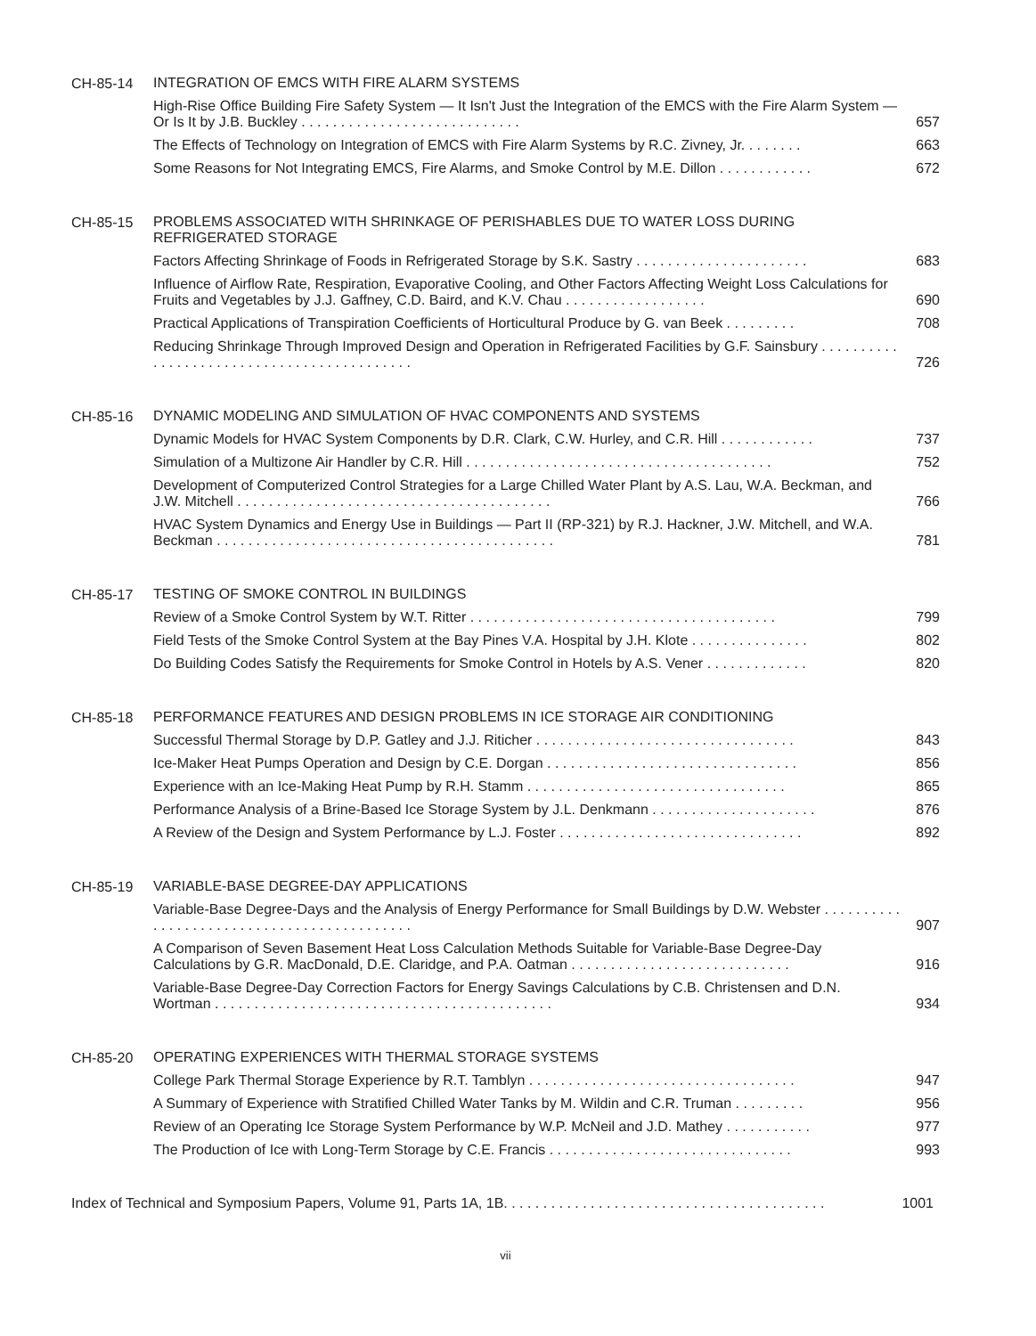CH-85-14
INTEGRATION OF EMCS WITH FIRE ALARM SYSTEMS
High-Rise Office Building Fire Safety System — It Isn't Just the Integration of the EMCS with the Fire Alarm System — Or Is It by J.B. Buckley . . . . . . . . . . . . . . . . . . . . . . . . . . . .
657
The Effects of Technology on Integration of EMCS with Fire Alarm Systems by R.C. Zivney, Jr. . . . . . . .
663
Some Reasons for Not Integrating EMCS, Fire Alarms, and Smoke Control by M.E. Dillon . . . . . . . . . . . .
672
CH-85-15
PROBLEMS ASSOCIATED WITH SHRINKAGE OF PERISHABLES DUE TO WATER LOSS DURING REFRIGERATED STORAGE
Factors Affecting Shrinkage of Foods in Refrigerated Storage by S.K. Sastry . . . . . . . . . . . . . . . . . . . . . .
683
Influence of Airflow Rate, Respiration, Evaporative Cooling, and Other Factors Affecting Weight Loss Calculations for Fruits and Vegetables by J.J. Gaffney, C.D. Baird, and K.V. Chau . . . . . . . . . . . . . . . . . .
690
Practical Applications of Transpiration Coefficients of Horticultural Produce by G. van Beek . . . . . . . . .
708
Reducing Shrinkage Through Improved Design and Operation in Refrigerated Facilities by G.F. Sainsbury . . . . . . . . . . . . . . . . . . . . . . . . . . . . . . . . . . . . . . . . . . .
726
CH-85-16
DYNAMIC MODELING AND SIMULATION OF HVAC COMPONENTS AND SYSTEMS
Dynamic Models for HVAC System Components by D.R. Clark, C.W. Hurley, and C.R. Hill . . . . . . . . . . . .
737
Simulation of a Multizone Air Handler by C.R. Hill . . . . . . . . . . . . . . . . . . . . . . . . . . . . . . . . . . . . . . .
752
Development of Computerized Control Strategies for a Large Chilled Water Plant by A.S. Lau, W.A. Beckman, and J.W. Mitchell . . . . . . . . . . . . . . . . . . . . . . . . . . . . . . . . . . . . . . . .
766
HVAC System Dynamics and Energy Use in Buildings — Part II (RP-321) by R.J. Hackner, J.W. Mitchell, and W.A. Beckman . . . . . . . . . . . . . . . . . . . . . . . . . . . . . . . . . . . . . . . . . . .
781
CH-85-17
TESTING OF SMOKE CONTROL IN BUILDINGS
Review of a Smoke Control System by W.T. Ritter . . . . . . . . . . . . . . . . . . . . . . . . . . . . . . . . . . . . . . .
799
Field Tests of the Smoke Control System at the Bay Pines V.A. Hospital by J.H. Klote . . . . . . . . . . . . . . .
802
Do Building Codes Satisfy the Requirements for Smoke Control in Hotels by A.S. Vener . . . . . . . . . . . . .
820
CH-85-18
PERFORMANCE FEATURES AND DESIGN PROBLEMS IN ICE STORAGE AIR CONDITIONING
Successful Thermal Storage by D.P. Gatley and J.J. Riticher . . . . . . . . . . . . . . . . . . . . . . . . . . . . . . . . .
843
Ice-Maker Heat Pumps Operation and Design by C.E. Dorgan . . . . . . . . . . . . . . . . . . . . . . . . . . . . . . . .
856
Experience with an Ice-Making Heat Pump by R.H. Stamm . . . . . . . . . . . . . . . . . . . . . . . . . . . . . . . . .
865
Performance Analysis of a Brine-Based Ice Storage System by J.L. Denkmann . . . . . . . . . . . . . . . . . . . . .
876
A Review of the Design and System Performance by L.J. Foster . . . . . . . . . . . . . . . . . . . . . . . . . . . . . . .
892
CH-85-19
VARIABLE-BASE DEGREE-DAY APPLICATIONS
Variable-Base Degree-Days and the Analysis of Energy Performance for Small Buildings by D.W. Webster . . . . . . . . . . . . . . . . . . . . . . . . . . . . . . . . . . . . . . . . . . .
907
A Comparison of Seven Basement Heat Loss Calculation Methods Suitable for Variable-Base Degree-Day Calculations by G.R. MacDonald, D.E. Claridge, and P.A. Oatman . . . . . . . . . . . . . . . . . . . . . . . . . . . .
916
Variable-Base Degree-Day Correction Factors for Energy Savings Calculations by C.B. Christensen and D.N. Wortman . . . . . . . . . . . . . . . . . . . . . . . . . . . . . . . . . . . . . . . . . . .
934
CH-85-20
OPERATING EXPERIENCES WITH THERMAL STORAGE SYSTEMS
College Park Thermal Storage Experience by R.T. Tamblyn . . . . . . . . . . . . . . . . . . . . . . . . . . . . . . . . . .
947
A Summary of Experience with Stratified Chilled Water Tanks by M. Wildin and C.R. Truman . . . . . . . . .
956
Review of an Operating Ice Storage System Performance by W.P. McNeil and J.D. Mathey . . . . . . . . . . .
977
The Production of Ice with Long-Term Storage by C.E. Francis . . . . . . . . . . . . . . . . . . . . . . . . . . . . . . .
993
Index of Technical and Symposium Papers, Volume 91, Parts 1A, 1B. . . . . . . . . . . . . . . . . . . . . . . . . . . . . . . . . . . . . . . . . 1001
vii